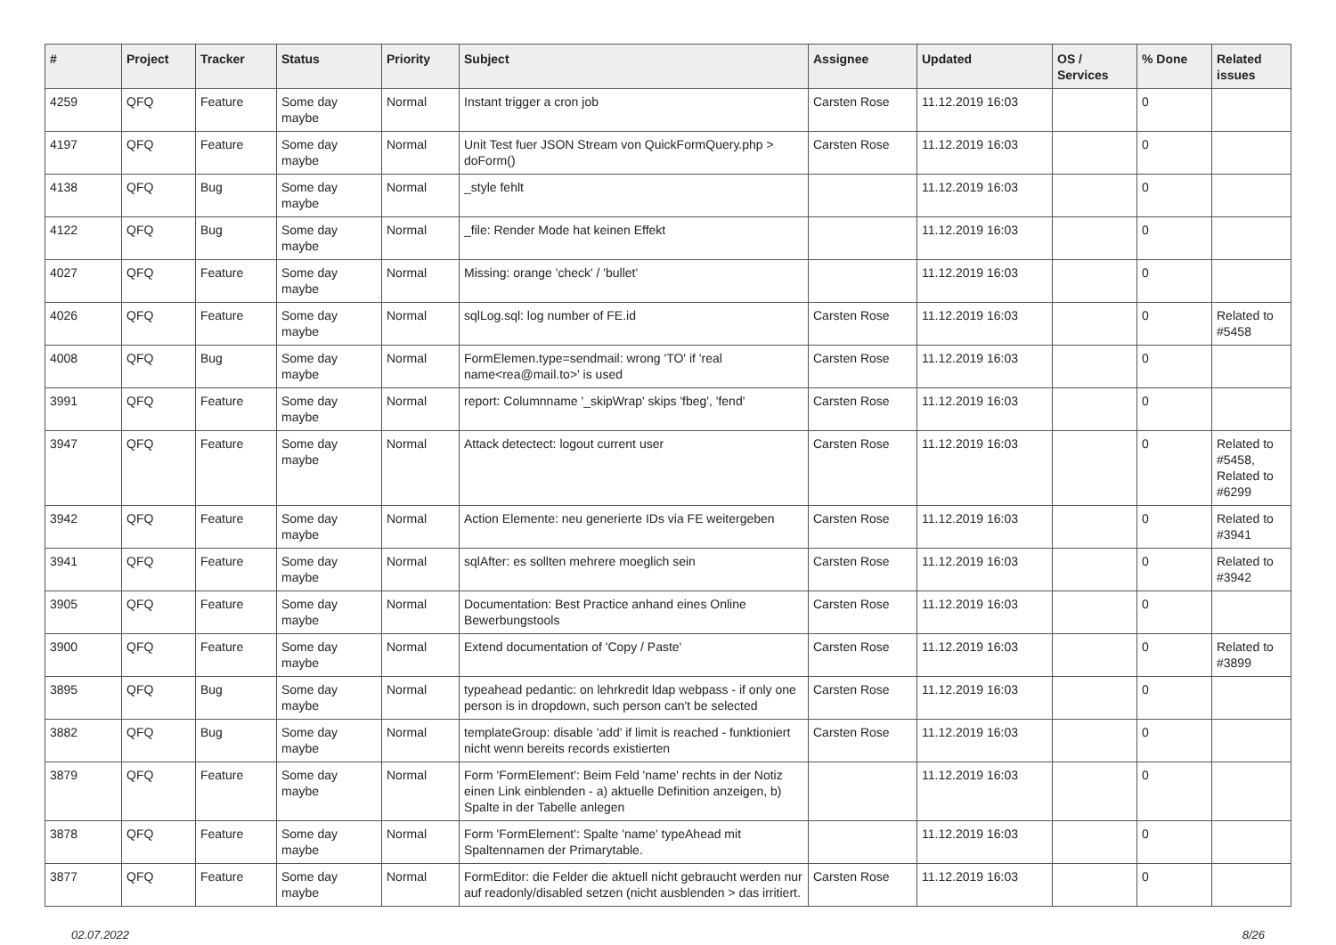| # | Project | Tracker | Status | Priority | Subject | Assignee | Updated | OS / Services | % Done | Related issues |
| --- | --- | --- | --- | --- | --- | --- | --- | --- | --- | --- |
| 4259 | QFQ | Feature | Some day maybe | Normal | Instant trigger a cron job | Carsten Rose | 11.12.2019 16:03 | | 0 | |
| 4197 | QFQ | Feature | Some day maybe | Normal | Unit Test fuer JSON Stream von QuickFormQuery.php > doForm() | Carsten Rose | 11.12.2019 16:03 | | 0 | |
| 4138 | QFQ | Bug | Some day maybe | Normal | _style fehlt | | 11.12.2019 16:03 | | 0 | |
| 4122 | QFQ | Bug | Some day maybe | Normal | _file: Render Mode hat keinen Effekt | | 11.12.2019 16:03 | | 0 | |
| 4027 | QFQ | Feature | Some day maybe | Normal | Missing: orange 'check' / 'bullet' | | 11.12.2019 16:03 | | 0 | |
| 4026 | QFQ | Feature | Some day maybe | Normal | sqlLog.sql: log number of FE.id | Carsten Rose | 11.12.2019 16:03 | | 0 | Related to #5458 |
| 4008 | QFQ | Bug | Some day maybe | Normal | FormElemen.type=sendmail: wrong 'TO' if 'real name<rea@mail.to>' is used | Carsten Rose | 11.12.2019 16:03 | | 0 | |
| 3991 | QFQ | Feature | Some day maybe | Normal | report: Columnname '_skipWrap' skips 'fbeg', 'fend' | Carsten Rose | 11.12.2019 16:03 | | 0 | |
| 3947 | QFQ | Feature | Some day maybe | Normal | Attack detectect: logout current user | Carsten Rose | 11.12.2019 16:03 | | 0 | Related to #5458, Related to #6299 |
| 3942 | QFQ | Feature | Some day maybe | Normal | Action Elemente: neu generierte IDs via FE weitergeben | Carsten Rose | 11.12.2019 16:03 | | 0 | Related to #3941 |
| 3941 | QFQ | Feature | Some day maybe | Normal | sqlAfter: es sollten mehrere moeglich sein | Carsten Rose | 11.12.2019 16:03 | | 0 | Related to #3942 |
| 3905 | QFQ | Feature | Some day maybe | Normal | Documentation: Best Practice anhand eines Online Bewerbungstools | Carsten Rose | 11.12.2019 16:03 | | 0 | |
| 3900 | QFQ | Feature | Some day maybe | Normal | Extend documentation of 'Copy / Paste' | Carsten Rose | 11.12.2019 16:03 | | 0 | Related to #3899 |
| 3895 | QFQ | Bug | Some day maybe | Normal | typeahead pedantic: on lehrkredit ldap webpass - if only one person is in dropdown, such person can't be selected | Carsten Rose | 11.12.2019 16:03 | | 0 | |
| 3882 | QFQ | Bug | Some day maybe | Normal | templateGroup: disable 'add' if limit is reached - funktioniert nicht wenn bereits records existierten | Carsten Rose | 11.12.2019 16:03 | | 0 | |
| 3879 | QFQ | Feature | Some day maybe | Normal | Form 'FormElement': Beim Feld 'name' rechts in der Notiz einen Link einblenden - a) aktuelle Definition anzeigen, b) Spalte in der Tabelle anlegen | | 11.12.2019 16:03 | | 0 | |
| 3878 | QFQ | Feature | Some day maybe | Normal | Form 'FormElement': Spalte 'name' typeAhead mit Spaltennamen der Primarytable. | | 11.12.2019 16:03 | | 0 | |
| 3877 | QFQ | Feature | Some day maybe | Normal | FormEditor: die Felder die aktuell nicht gebraucht werden nur auf readonly/disabled setzen (nicht ausblenden > das irritiert. | Carsten Rose | 11.12.2019 16:03 | | 0 | |
02.07.2022 8/26